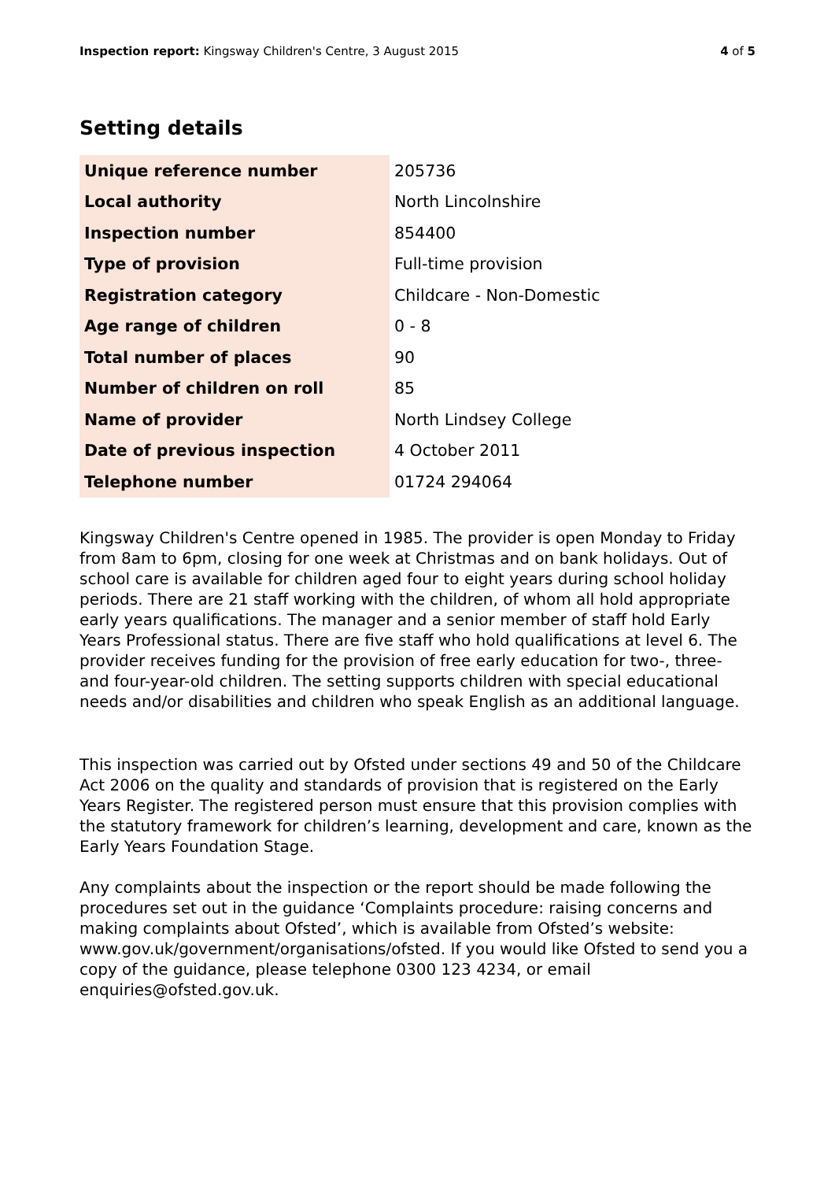Inspection report: Kingsway Children's Centre, 3 August 2015 4 of 5
Setting details
| Unique reference number | 205736 |
| Local authority | North Lincolnshire |
| Inspection number | 854400 |
| Type of provision | Full-time provision |
| Registration category | Childcare - Non-Domestic |
| Age range of children | 0 - 8 |
| Total number of places | 90 |
| Number of children on roll | 85 |
| Name of provider | North Lindsey College |
| Date of previous inspection | 4 October 2011 |
| Telephone number | 01724 294064 |
Kingsway Children's Centre opened in 1985. The provider is open Monday to Friday from 8am to 6pm, closing for one week at Christmas and on bank holidays. Out of school care is available for children aged four to eight years during school holiday periods. There are 21 staff working with the children, of whom all hold appropriate early years qualifications. The manager and a senior member of staff hold Early Years Professional status. There are five staff who hold qualifications at level 6. The provider receives funding for the provision of free early education for two-, three- and four-year-old children. The setting supports children with special educational needs and/or disabilities and children who speak English as an additional language.
This inspection was carried out by Ofsted under sections 49 and 50 of the Childcare Act 2006 on the quality and standards of provision that is registered on the Early Years Register. The registered person must ensure that this provision complies with the statutory framework for children’s learning, development and care, known as the Early Years Foundation Stage.
Any complaints about the inspection or the report should be made following the procedures set out in the guidance ‘Complaints procedure: raising concerns and making complaints about Ofsted’, which is available from Ofsted’s website: www.gov.uk/government/organisations/ofsted. If you would like Ofsted to send you a copy of the guidance, please telephone 0300 123 4234, or email enquiries@ofsted.gov.uk.